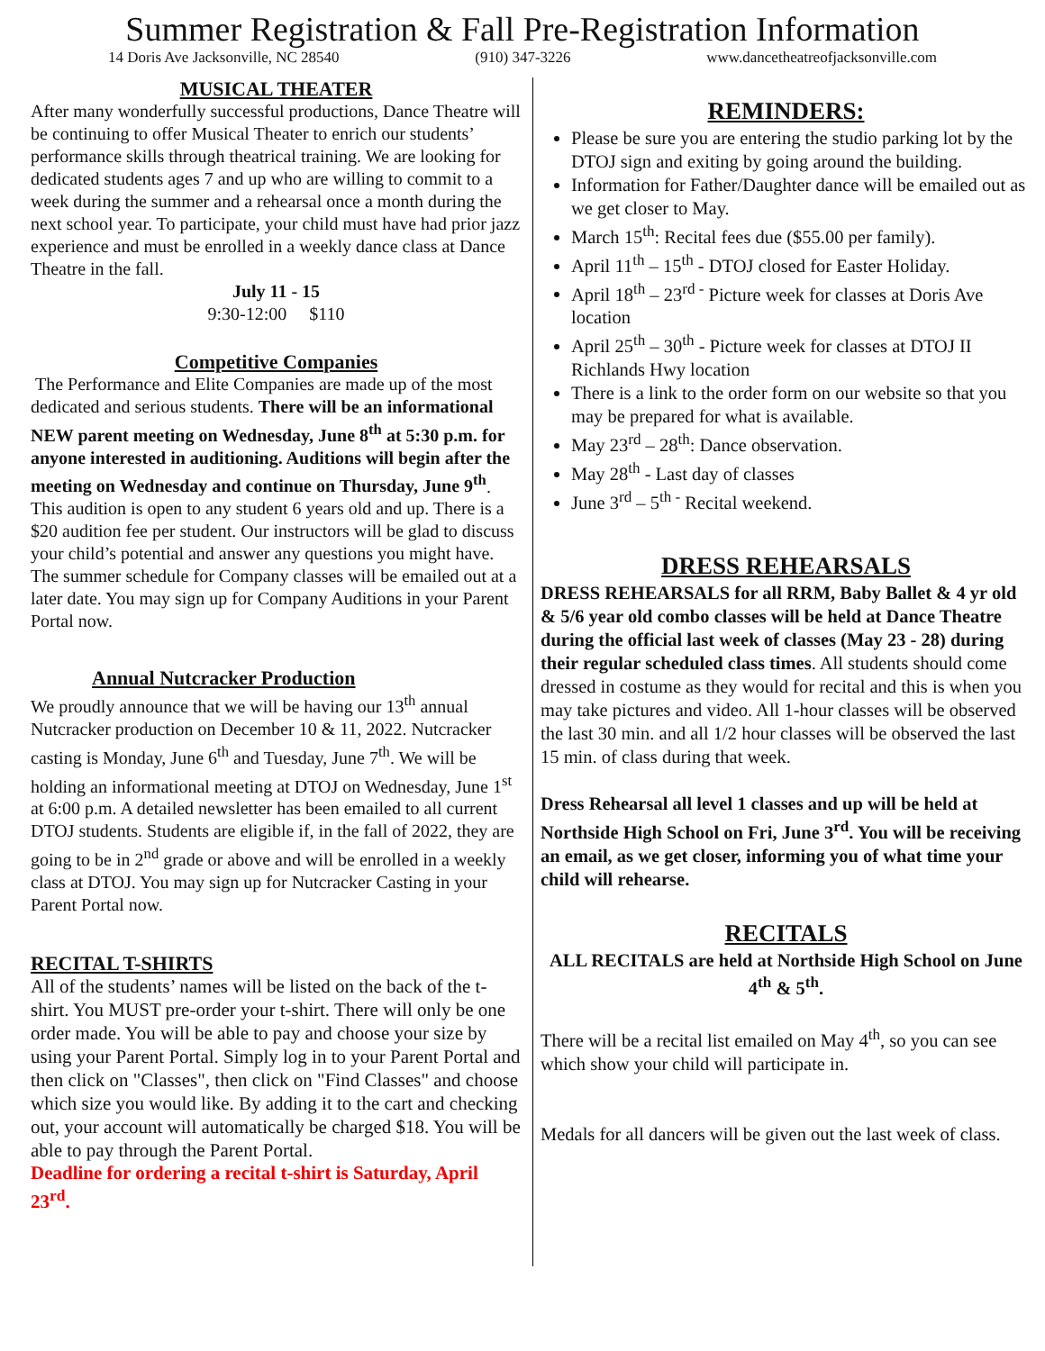Summer Registration & Fall Pre-Registration Information
14 Doris Ave Jacksonville, NC 28540 (910) 347-3226 www.dancetheatreofjacksonville.com
MUSICAL THEATER
After many wonderfully successful productions, Dance Theatre will be continuing to offer Musical Theater to enrich our students’ performance skills through theatrical training. We are looking for dedicated students ages 7 and up who are willing to commit to a week during the summer and a rehearsal once a month during the next school year. To participate, your child must have had prior jazz experience and must be enrolled in a weekly dance class at Dance Theatre in the fall.
July 11 - 15
9:30-12:00 $110
Competitive Companies
The Performance and Elite Companies are made up of the most dedicated and serious students. There will be an informational NEW parent meeting on Wednesday, June 8<sup>th</sup> at 5:30 p.m. for anyone interested in auditioning. Auditions will begin after the meeting on Wednesday and continue on Thursday, June 9<sup>th</sup>. This audition is open to any student 6 years old and up. There is a $20 audition fee per student. Our instructors will be glad to discuss your child’s potential and answer any questions you might have. The summer schedule for Company classes will be emailed out at a later date. You may sign up for Company Auditions in your Parent Portal now.
Annual Nutcracker Production
We proudly announce that we will be having our 13<sup>th</sup> annual Nutcracker production on December 10 & 11, 2022. Nutcracker casting is Monday, June 6<sup>th</sup> and Tuesday, June 7<sup>th</sup>. We will be holding an informational meeting at DTOJ on Wednesday, June 1<sup>st</sup> at 6:00 p.m. A detailed newsletter has been emailed to all current DTOJ students. Students are eligible if, in the fall of 2022, they are going to be in 2<sup>nd</sup> grade or above and will be enrolled in a weekly class at DTOJ. You may sign up for Nutcracker Casting in your Parent Portal now.
RECITAL T-SHIRTS
All of the students’ names will be listed on the back of the t-shirt. You MUST pre-order your t-shirt. There will only be one order made. You will be able to pay and choose your size by using your Parent Portal. Simply log in to your Parent Portal and then click on "Classes", then click on "Find Classes" and choose which size you would like. By adding it to the cart and checking out, your account will automatically be charged $18. You will be able to pay through the Parent Portal.
Deadline for ordering a recital t-shirt is Saturday, April 23<sup>rd</sup>.
REMINDERS:
Please be sure you are entering the studio parking lot by the DTOJ sign and exiting by going around the building.
Information for Father/Daughter dance will be emailed out as we get closer to May.
March 15<sup>th</sup>: Recital fees due ($55.00 per family).
April 11<sup>th</sup> – 15<sup>th</sup> - DTOJ closed for Easter Holiday.
April 18<sup>th</sup> – 23<sup>rd -</sup> Picture week for classes at Doris Ave location
April 25<sup>th</sup> – 30<sup>th</sup> - Picture week for classes at DTOJ II Richlands Hwy location
There is a link to the order form on our website so that you may be prepared for what is available.
May 23<sup>rd</sup> – 28<sup>th</sup>: Dance observation.
May 28<sup>th</sup> - Last day of classes
June 3<sup>rd</sup> – 5<sup>th -</sup> Recital weekend.
DRESS REHEARSALS
DRESS REHEARSALS for all RRM, Baby Ballet & 4 yr old & 5/6 year old combo classes will be held at Dance Theatre during the official last week of classes (May 23 - 28) during their regular scheduled class times. All students should come dressed in costume as they would for recital and this is when you may take pictures and video. All 1-hour classes will be observed the last 30 min. and all 1/2 hour classes will be observed the last 15 min. of class during that week.
Dress Rehearsal all level 1 classes and up will be held at Northside High School on Fri, June 3<sup>rd</sup>. You will be receiving an email, as we get closer, informing you of what time your child will rehearse.
RECITALS
ALL RECITALS are held at Northside High School on June 4<sup>th</sup> & 5<sup>th</sup>.
There will be a recital list emailed on May 4<sup>th</sup>, so you can see which show your child will participate in.
Medals for all dancers will be given out the last week of class.